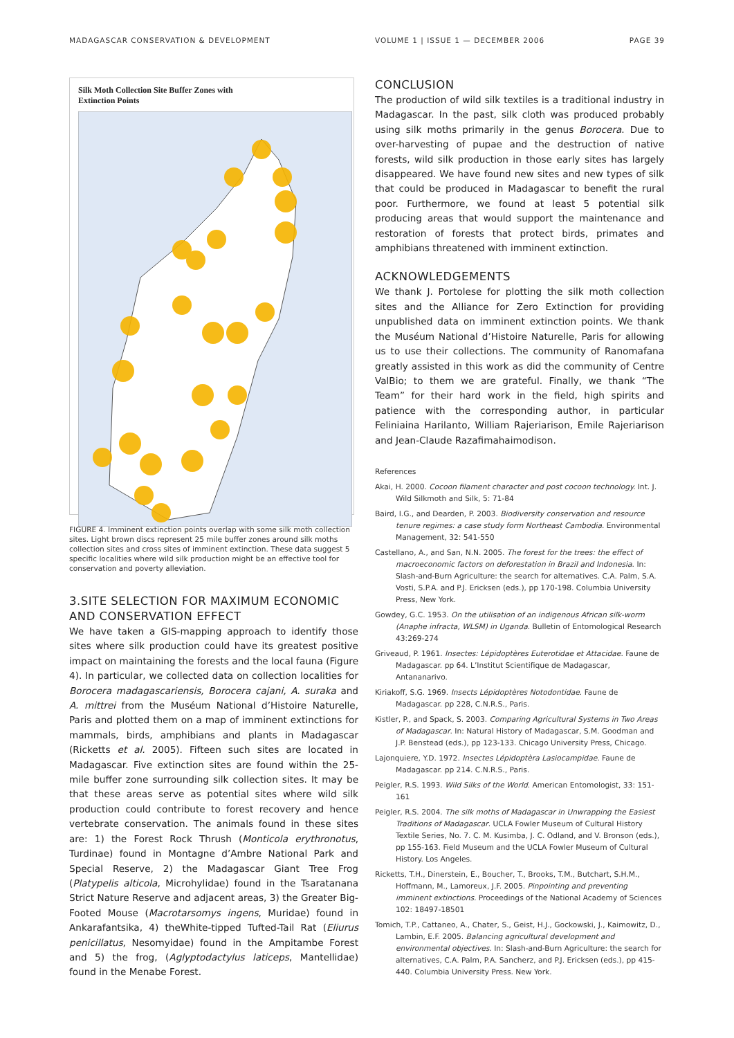MADAGASCAR CONSERVATION & DEVELOPMENT VOLUME 1 | ISSUE 1 — DECEMBER 2006
PAGE 39
Silk Moth Collection Site Buffer Zones with
Extinction Points
FIGURE 4. Imminent extinction points overlap with some silk moth collection sites. Light brown discs represent 25 mile buffer zones around silk moths collection sites and cross sites of imminent extinction. These data suggest 5 specific localities where wild silk production might be an effective tool for conservation and poverty alleviation.
3.SITE SELECTION FOR MAXIMUM ECONOMIC AND CONSERVATION EFFECT
We have taken a GIS-mapping approach to identify those sites where silk production could have its greatest positive impact on maintaining the forests and the local fauna (Figure 4). In particular, we collected data on collection localities for Borocera madagascariensis, Borocera cajani, A. suraka and A. mittrei from the Muséum National d’Histoire Naturelle, Paris and plotted them on a map of imminent extinctions for mammals, birds, amphibians and plants in Madagascar (Ricketts et al. 2005). Fifteen such sites are located in Madagascar. Five extinction sites are found within the 25-mile buffer zone surrounding silk collection sites. It may be that these areas serve as potential sites where wild silk production could contribute to forest recovery and hence vertebrate conservation. The animals found in these sites are: 1) the Forest Rock Thrush (Monticola erythronotus, Turdinae) found in Montagne d’Ambre National Park and Special Reserve, 2) the Madagascar Giant Tree Frog (Platypelis alticola, Microhylidae) found in the Tsaratanana Strict Nature Reserve and adjacent areas, 3) the Greater Big-Footed Mouse (Macrotarsomys ingens, Muridae) found in Ankarafantsika, 4) theWhite-tipped Tufted-Tail Rat (Eliurus penicillatus, Nesomyidae) found in the Ampitambe Forest and 5) the frog, (Aglyptodactylus laticeps, Mantellidae) found in the Menabe Forest.
CONCLUSION
The production of wild silk textiles is a traditional industry in Madagascar. In the past, silk cloth was produced probably using silk moths primarily in the genus Borocera. Due to over-harvesting of pupae and the destruction of native forests, wild silk production in those early sites has largely disappeared. We have found new sites and new types of silk that could be produced in Madagascar to benefit the rural poor. Furthermore, we found at least 5 potential silk producing areas that would support the maintenance and restoration of forests that protect birds, primates and amphibians threatened with imminent extinction.
ACKNOWLEDGEMENTS
We thank J. Portolese for plotting the silk moth collection sites and the Alliance for Zero Extinction for providing unpublished data on imminent extinction points. We thank the Muséum National d’Histoire Naturelle, Paris for allowing us to use their collections. The community of Ranomafana greatly assisted in this work as did the community of Centre ValBio; to them we are grateful. Finally, we thank “The Team” for their hard work in the field, high spirits and patience with the corresponding author, in particular Feliniaina Harilanto, William Rajeriarison, Emile Rajeriarison and Jean-Claude Razafimahaimodison.
References
Akai, H. 2000. Cocoon filament character and post cocoon technology. Int. J. Wild Silkmoth and Silk, 5: 71-84
Baird, I.G., and Dearden, P. 2003. Biodiversity conservation and resource tenure regimes: a case study form Northeast Cambodia. Environmental Management, 32: 541-550
Castellano, A., and San, N.N. 2005. The forest for the trees: the effect of macroeconomic factors on deforestation in Brazil and Indonesia. In: Slash-and-Burn Agriculture: the search for alternatives. C.A. Palm, S.A. Vosti, S.P.A. and P.J. Ericksen (eds.), pp 170-198. Columbia University Press, New York.
Gowdey, G.C. 1953. On the utilisation of an indigenous African silk-worm (Anaphe infracta, WLSM) in Uganda. Bulletin of Entomological Research 43:269-274
Griveaud, P. 1961. Insectes: Lépidoptères Euterotidae et Attacidae. Faune de Madagascar. pp 64. L’Institut Scientifique de Madagascar, Antananarivo.
Kiriakoff, S.G. 1969. Insects Lépidoptères Notodontidae. Faune de Madagascar. pp 228, C.N.R.S., Paris.
Kistler, P., and Spack, S. 2003. Comparing Agricultural Systems in Two Areas of Madagascar. In: Natural History of Madagascar, S.M. Goodman and J.P. Benstead (eds.), pp 123-133. Chicago University Press, Chicago.
Lajonquiere, Y.D. 1972. Insectes Lépidoptèra Lasiocampidae. Faune de Madagascar. pp 214. C.N.R.S., Paris.
Peigler, R.S. 1993. Wild Silks of the World. American Entomologist, 33: 151-161
Peigler, R.S. 2004. The silk moths of Madagascar in Unwrapping the Easiest Traditions of Madagascar. UCLA Fowler Museum of Cultural History Textile Series, No. 7. C. M. Kusimba, J. C. Odland, and V. Bronson (eds.), pp 155-163. Field Museum and the UCLA Fowler Museum of Cultural History. Los Angeles.
Ricketts, T.H., Dinerstein, E., Boucher, T., Brooks, T.M., Butchart, S.H.M., Hoffmann, M., Lamoreux, J.F. 2005. Pinpointing and preventing imminent extinctions. Proceedings of the National Academy of Sciences 102: 18497-18501
Tomich, T.P., Cattaneo, A., Chater, S., Geist, H.J., Gockowski, J., Kaimowitz, D., Lambin, E.F. 2005. Balancing agricultural development and environmental objectives. In: Slash-and-Burn Agriculture: the search for alternatives, C.A. Palm, P.A. Sancherz, and P.J. Ericksen (eds.), pp 415-440. Columbia University Press. New York.